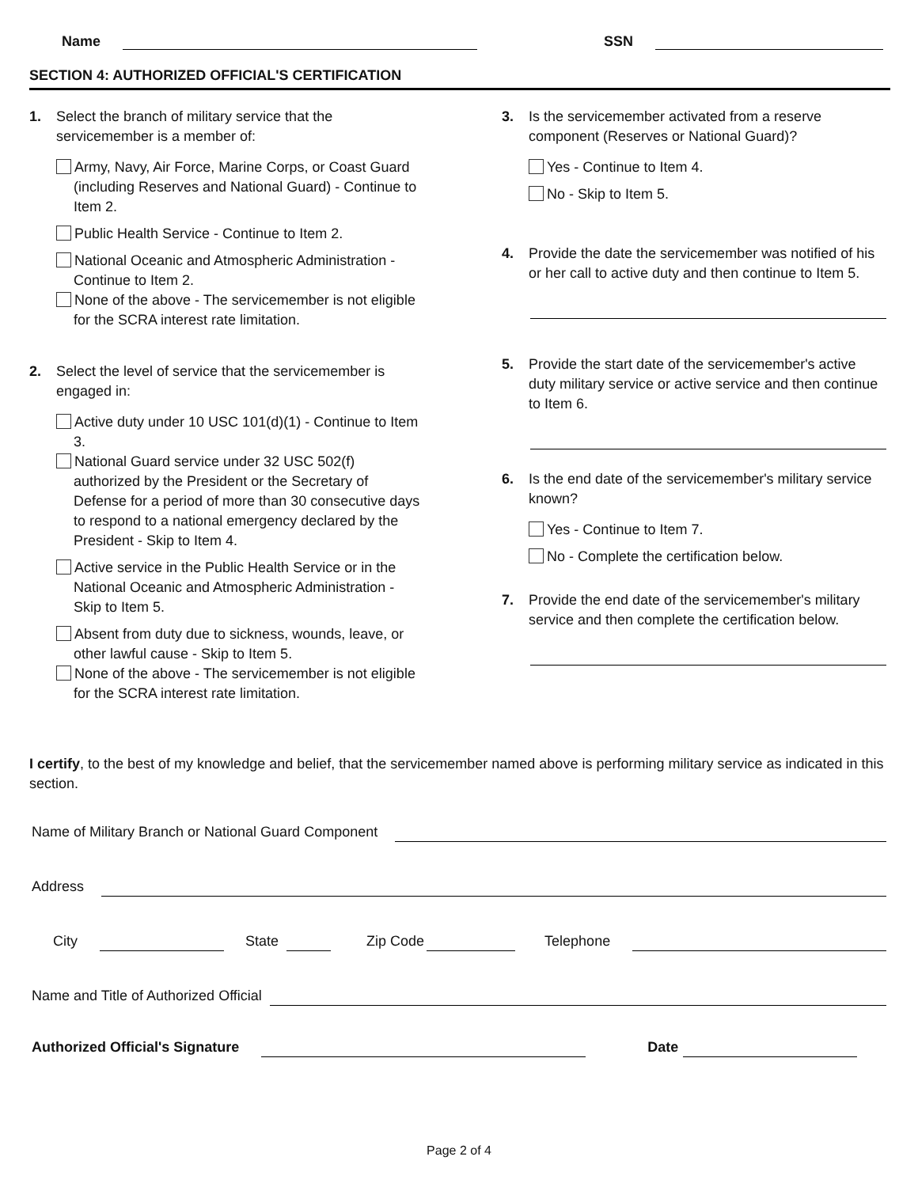Name SSN
SECTION 4: AUTHORIZED OFFICIAL'S CERTIFICATION
1. Select the branch of military service that the servicemember is a member of:
Army, Navy, Air Force, Marine Corps, or Coast Guard (including Reserves and National Guard) - Continue to Item 2.
Public Health Service - Continue to Item 2.
National Oceanic and Atmospheric Administration - Continue to Item 2.
None of the above - The servicemember is not eligible for the SCRA interest rate limitation.
2. Select the level of service that the servicemember is engaged in:
Active duty under 10 USC 101(d)(1) - Continue to Item 3.
National Guard service under 32 USC 502(f) authorized by the President or the Secretary of Defense for a period of more than 30 consecutive days to respond to a national emergency declared by the President - Skip to Item 4.
Active service in the Public Health Service or in the National Oceanic and Atmospheric Administration - Skip to Item 5.
Absent from duty due to sickness, wounds, leave, or other lawful cause - Skip to Item 5.
None of the above - The servicemember is not eligible for the SCRA interest rate limitation.
3. Is the servicemember activated from a reserve component (Reserves or National Guard)?
Yes - Continue to Item 4.
No - Skip to Item 5.
4. Provide the date the servicemember was notified of his or her call to active duty and then continue to Item 5.
5. Provide the start date of the servicemember's active duty military service or active service and then continue to Item 6.
6. Is the end date of the servicemember's military service known?
Yes - Continue to Item 7.
No - Complete the certification below.
7. Provide the end date of the servicemember's military service and then complete the certification below.
I certify, to the best of my knowledge and belief, that the servicemember named above is performing military service as indicated in this section.
Name of Military Branch or National Guard Component
Address
City State Zip Code Telephone
Name and Title of Authorized Official
Authorized Official's Signature Date
Page 2 of 4